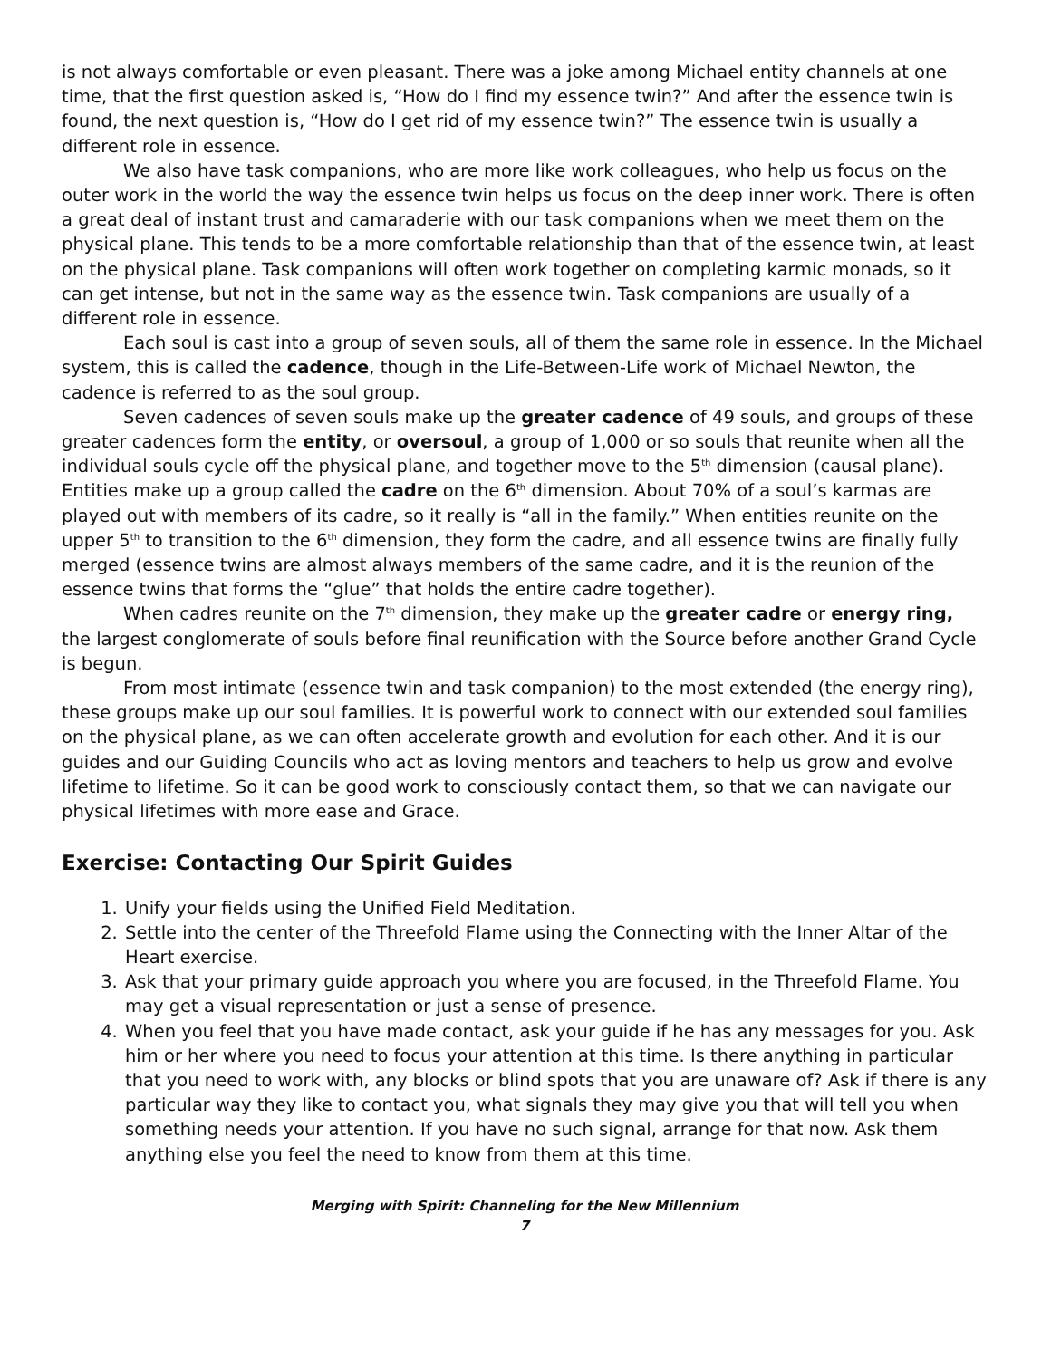is not always comfortable or even pleasant. There was a joke among Michael entity channels at one time, that the first question asked is, “How do I find my essence twin?” And after the essence twin is found, the next question is, “How do I get rid of my essence twin?” The essence twin is usually a different role in essence.
We also have task companions, who are more like work colleagues, who help us focus on the outer work in the world the way the essence twin helps us focus on the deep inner work. There is often a great deal of instant trust and camaraderie with our task companions when we meet them on the physical plane. This tends to be a more comfortable relationship than that of the essence twin, at least on the physical plane. Task companions will often work together on completing karmic monads, so it can get intense, but not in the same way as the essence twin. Task companions are usually of a different role in essence.
Each soul is cast into a group of seven souls, all of them the same role in essence. In the Michael system, this is called the cadence, though in the Life-Between-Life work of Michael Newton, the cadence is referred to as the soul group.
Seven cadences of seven souls make up the greater cadence of 49 souls, and groups of these greater cadences form the entity, or oversoul, a group of 1,000 or so souls that reunite when all the individual souls cycle off the physical plane, and together move to the 5<sup>th</sup> dimension (causal plane). Entities make up a group called the cadre on the 6<sup>th</sup> dimension. About 70% of a soul’s karmas are played out with members of its cadre, so it really is “all in the family.” When entities reunite on the upper 5<sup>th</sup> to transition to the 6<sup>th</sup> dimension, they form the cadre, and all essence twins are finally fully merged (essence twins are almost always members of the same cadre, and it is the reunion of the essence twins that forms the “glue” that holds the entire cadre together).
When cadres reunite on the 7<sup>th</sup> dimension, they make up the greater cadre or energy ring, the largest conglomerate of souls before final reunification with the Source before another Grand Cycle is begun.
From most intimate (essence twin and task companion) to the most extended (the energy ring), these groups make up our soul families. It is powerful work to connect with our extended soul families on the physical plane, as we can often accelerate growth and evolution for each other. And it is our guides and our Guiding Councils who act as loving mentors and teachers to help us grow and evolve lifetime to lifetime. So it can be good work to consciously contact them, so that we can navigate our physical lifetimes with more ease and Grace.
Exercise: Contacting Our Spirit Guides
1. Unify your fields using the Unified Field Meditation.
2. Settle into the center of the Threefold Flame using the Connecting with the Inner Altar of the Heart exercise.
3. Ask that your primary guide approach you where you are focused, in the Threefold Flame. You may get a visual representation or just a sense of presence.
4. When you feel that you have made contact, ask your guide if he has any messages for you. Ask him or her where you need to focus your attention at this time. Is there anything in particular that you need to work with, any blocks or blind spots that you are unaware of? Ask if there is any particular way they like to contact you, what signals they may give you that will tell you when something needs your attention. If you have no such signal, arrange for that now. Ask them anything else you feel the need to know from them at this time.
Merging with Spirit: Channeling for the New Millennium
7